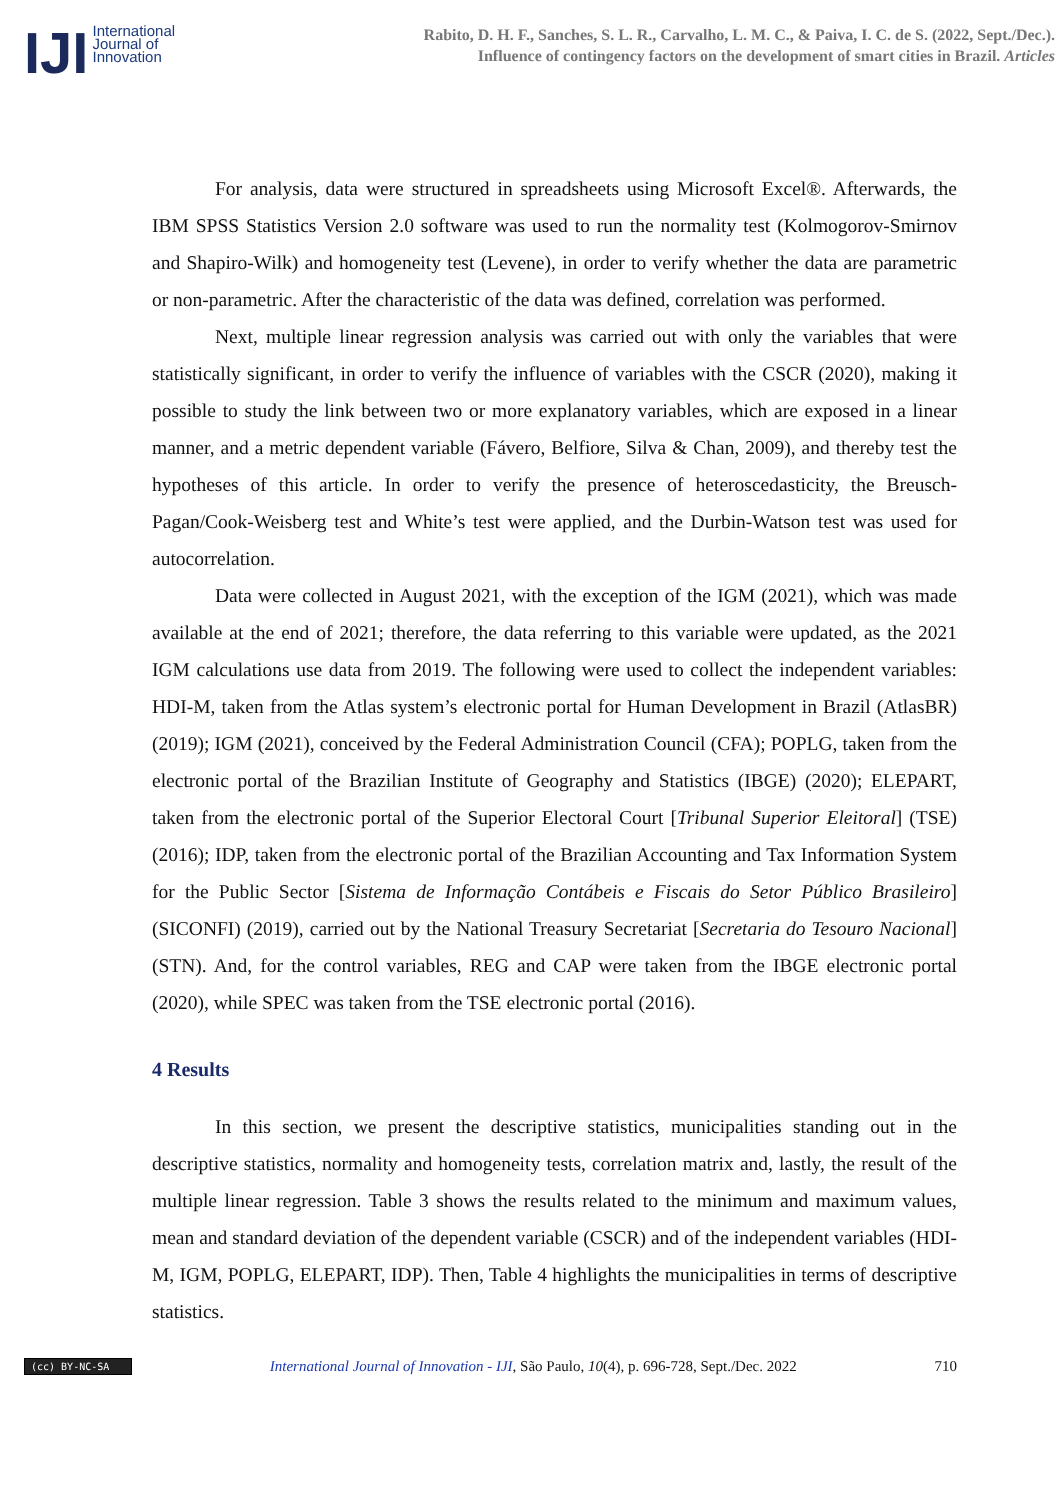IJI
International
Journal of
Innovation
Rabito, D. H. F., Sanches, S. L. R., Carvalho, L. M. C., & Paiva, I. C. de S. (2022, Sept./Dec.).
Influence of contingency factors on the development of smart cities in Brazil. Articles
For analysis, data were structured in spreadsheets using Microsoft Excel®. Afterwards, the IBM SPSS Statistics Version 2.0 software was used to run the normality test (Kolmogorov-Smirnov and Shapiro-Wilk) and homogeneity test (Levene), in order to verify whether the data are parametric or non-parametric. After the characteristic of the data was defined, correlation was performed.
Next, multiple linear regression analysis was carried out with only the variables that were statistically significant, in order to verify the influence of variables with the CSCR (2020), making it possible to study the link between two or more explanatory variables, which are exposed in a linear manner, and a metric dependent variable (Fávero, Belfiore, Silva & Chan, 2009), and thereby test the hypotheses of this article. In order to verify the presence of heteroscedasticity, the Breusch-Pagan/Cook-Weisberg test and White’s test were applied, and the Durbin-Watson test was used for autocorrelation.
Data were collected in August 2021, with the exception of the IGM (2021), which was made available at the end of 2021; therefore, the data referring to this variable were updated, as the 2021 IGM calculations use data from 2019. The following were used to collect the independent variables: HDI-M, taken from the Atlas system’s electronic portal for Human Development in Brazil (AtlasBR) (2019); IGM (2021), conceived by the Federal Administration Council (CFA); POPLG, taken from the electronic portal of the Brazilian Institute of Geography and Statistics (IBGE) (2020); ELEPART, taken from the electronic portal of the Superior Electoral Court [Tribunal Superior Eleitoral] (TSE) (2016); IDP, taken from the electronic portal of the Brazilian Accounting and Tax Information System for the Public Sector [Sistema de Informação Contábeis e Fiscais do Setor Público Brasileiro] (SICONFI) (2019), carried out by the National Treasury Secretariat [Secretaria do Tesouro Nacional] (STN). And, for the control variables, REG and CAP were taken from the IBGE electronic portal (2020), while SPEC was taken from the TSE electronic portal (2016).
4 Results
In this section, we present the descriptive statistics, municipalities standing out in the descriptive statistics, normality and homogeneity tests, correlation matrix and, lastly, the result of the multiple linear regression. Table 3 shows the results related to the minimum and maximum values, mean and standard deviation of the dependent variable (CSCR) and of the independent variables (HDI-M, IGM, POPLG, ELEPART, IDP). Then, Table 4 highlights the municipalities in terms of descriptive statistics.
(cc) BY-NC-SA
International Journal of Innovation - IJI, São Paulo, 10(4), p. 696-728, Sept./Dec. 2022
710